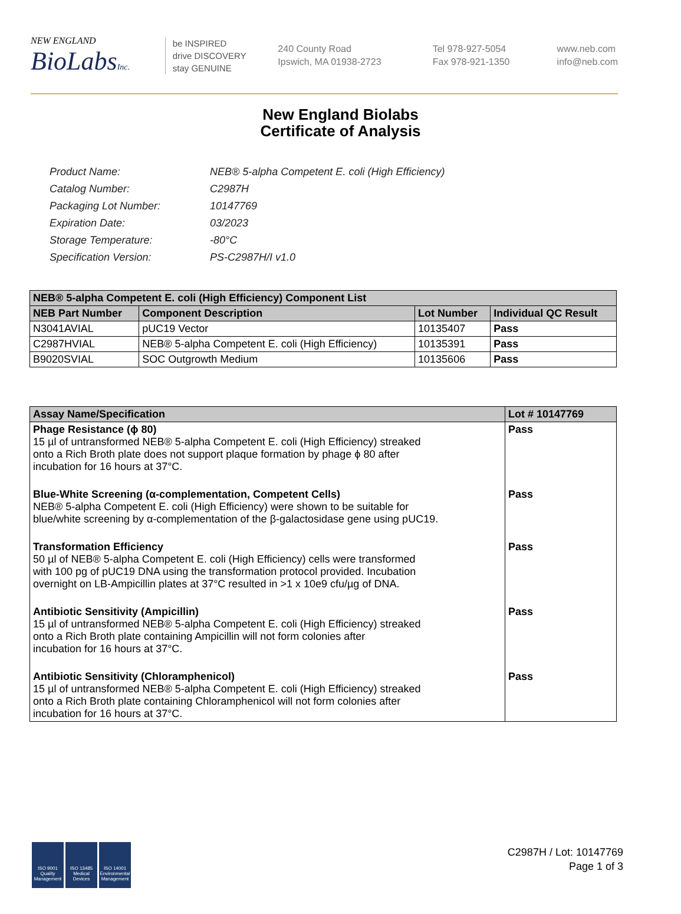NEW ENGLAND
BioLabsInc.
be INSPIRED
drive DISCOVERY
stay GENUINE
240 County Road
Ipswich, MA 01938-2723
Tel 978-927-5054
Fax 978-921-1350
www.neb.com
info@neb.com
New England Biolabs
Certificate of Analysis
| Product Name: | NEB® 5-alpha Competent E. coli (High Efficiency) |
| Catalog Number: | C2987H |
| Packaging Lot Number: | 10147769 |
| Expiration Date: | 03/2023 |
| Storage Temperature: | -80°C |
| Specification Version: | PS-C2987H/I v1.0 |
| NEB® 5-alpha Competent E. coli (High Efficiency) Component List | | | |
| --- | --- | --- | --- |
| NEB Part Number | Component Description | Lot Number | Individual QC Result |
| N3041AVIAL | pUC19 Vector | 10135407 | Pass |
| C2987HVIAL | NEB® 5-alpha Competent E. coli (High Efficiency) | 10135391 | Pass |
| B9020SVIAL | SOC Outgrowth Medium | 10135606 | Pass |
| Assay Name/Specification | Lot # 10147769 |
| --- | --- |
| Phage Resistance (ϕ 80) 15 µl of untransformed NEB® 5-alpha Competent E. coli (High Efficiency) streaked onto a Rich Broth plate does not support plaque formation by phage ϕ 80 after incubation for 16 hours at 37°C. | Pass |
| Blue-White Screening (α-complementation, Competent Cells) NEB® 5-alpha Competent E. coli (High Efficiency) were shown to be suitable for blue/white screening by α-complementation of the β-galactosidase gene using pUC19. | Pass |
| Transformation Efficiency 50 µl of NEB® 5-alpha Competent E. coli (High Efficiency) cells were transformed with 100 pg of pUC19 DNA using the transformation protocol provided. Incubation overnight on LB-Ampicillin plates at 37°C resulted in >1 x 10e9 cfu/µg of DNA. | Pass |
| Antibiotic Sensitivity (Ampicillin) 15 µl of untransformed NEB® 5-alpha Competent E. coli (High Efficiency) streaked onto a Rich Broth plate containing Ampicillin will not form colonies after incubation for 16 hours at 37°C. | Pass |
| Antibiotic Sensitivity (Chloramphenicol) 15 µl of untransformed NEB® 5-alpha Competent E. coli (High Efficiency) streaked onto a Rich Broth plate containing Chloramphenicol will not form colonies after incubation for 16 hours at 37°C. | Pass |
ISO 9001 Quality Management
ISO 13485 Medical Devices
ISO 14001 Environmental Management
C2987H / Lot: 10147769
Page 1 of 3